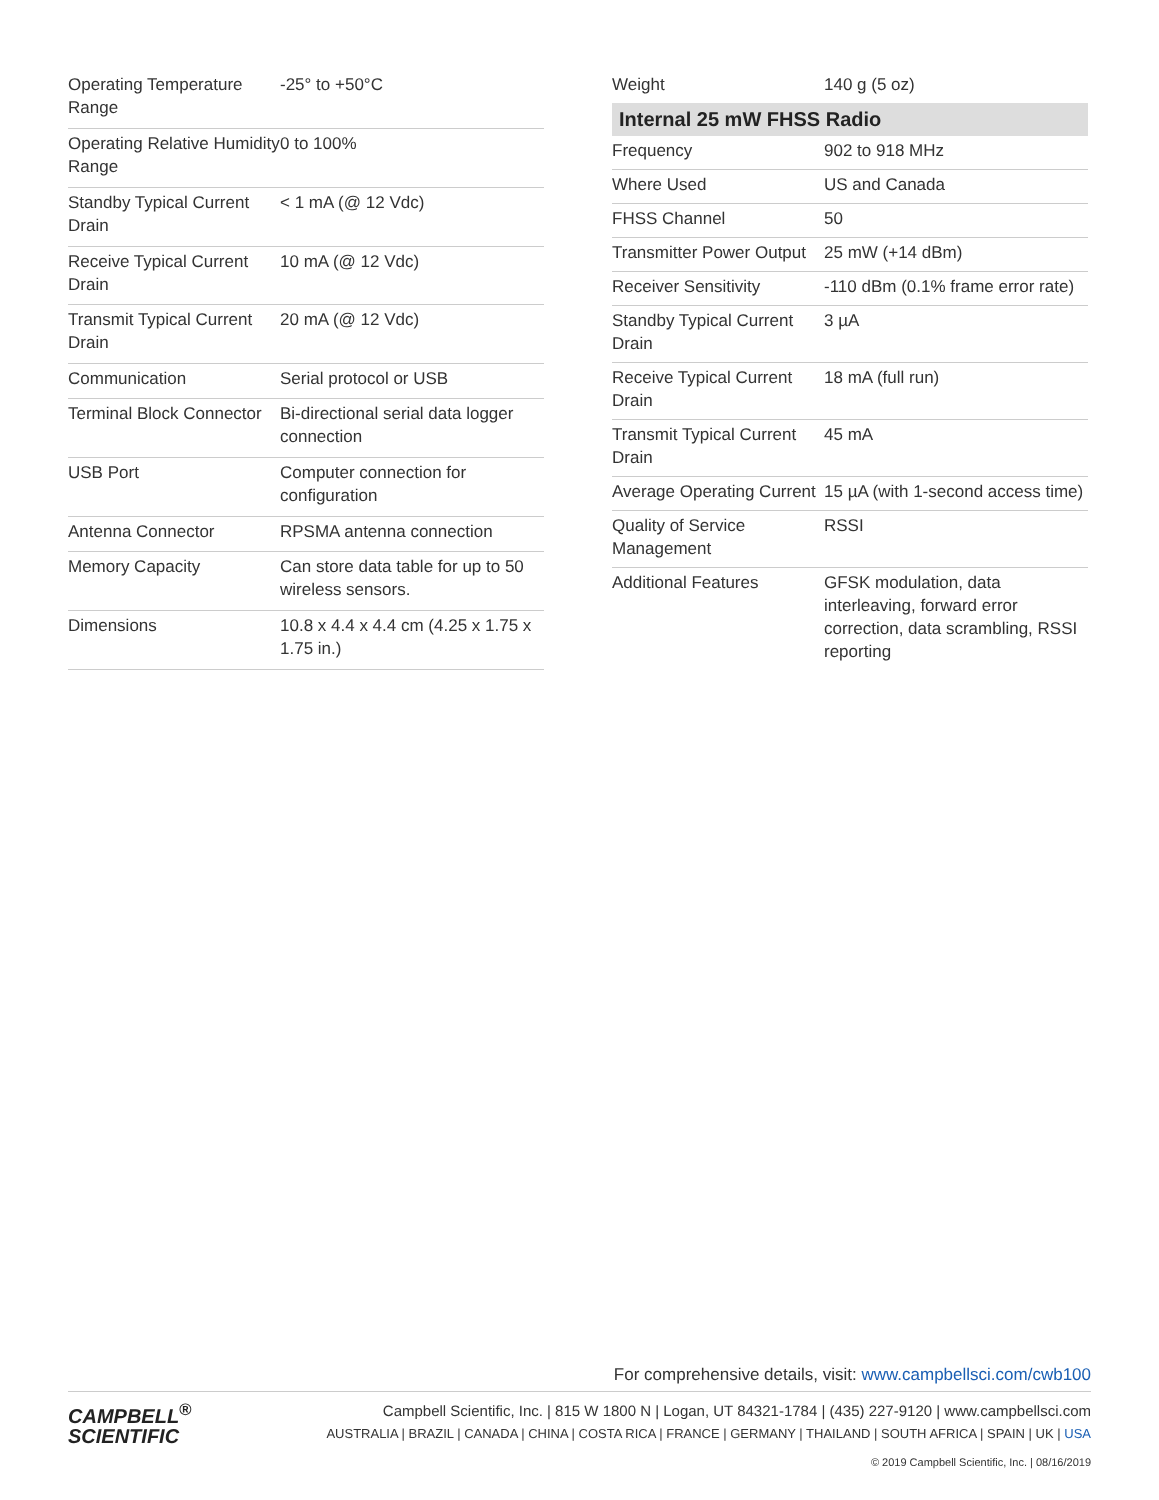| Operating Temperature Range | -25° to +50°C |
| Operating Relative Humidity Range | 0 to 100% |
| Standby Typical Current Drain | < 1 mA (@ 12 Vdc) |
| Receive Typical Current Drain | 10 mA (@ 12 Vdc) |
| Transmit Typical Current Drain | 20 mA (@ 12 Vdc) |
| Communication | Serial protocol or USB |
| Terminal Block Connector | Bi-directional serial data logger connection |
| USB Port | Computer connection for configuration |
| Antenna Connector | RPSMA antenna connection |
| Memory Capacity | Can store data table for up to 50 wireless sensors. |
| Dimensions | 10.8 x 4.4 x 4.4 cm (4.25 x 1.75 x 1.75 in.) |
| Weight | 140 g (5 oz) |
| Internal 25 mW FHSS Radio | |
| Frequency | 902 to 918 MHz |
| Where Used | US and Canada |
| FHSS Channel | 50 |
| Transmitter Power Output | 25 mW (+14 dBm) |
| Receiver Sensitivity | -110 dBm (0.1% frame error rate) |
| Standby Typical Current Drain | 3 µA |
| Receive Typical Current Drain | 18 mA (full run) |
| Transmit Typical Current Drain | 45 mA |
| Average Operating Current | 15 µA (with 1-second access time) |
| Quality of Service Management | RSSI |
| Additional Features | GFSK modulation, data interleaving, forward error correction, data scrambling, RSSI reporting |
For comprehensive details, visit: www.campbellsci.com/cwb100
CAMPBELL<sup>®</sup>
SCIENTIFIC
Campbell Scientific, Inc. | 815 W 1800 N | Logan, UT 84321-1784 | (435) 227-9120 | www.campbellsci.com
AUSTRALIA | BRAZIL | CANADA | CHINA | COSTA RICA | FRANCE | GERMANY | THAILAND | SOUTH AFRICA | SPAIN | UK | USA
© 2019 Campbell Scientific, Inc. | 08/16/2019